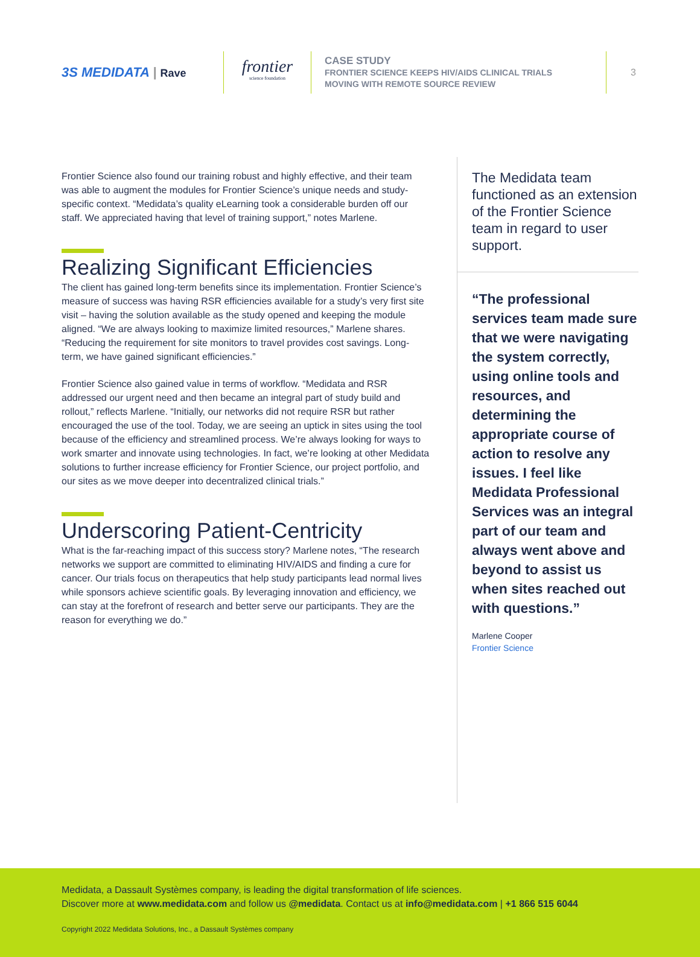3S MEDIDATA | Rave
frontier
science foundation
CASE STUDY
FRONTIER SCIENCE KEEPS HIV/AIDS CLINICAL TRIALS
MOVING WITH REMOTE SOURCE REVIEW
3
Frontier Science also found our training robust and highly effective, and their team was able to augment the modules for Frontier Science’s unique needs and study-specific context. “Medidata’s quality eLearning took a considerable burden off our staff. We appreciated having that level of training support,” notes Marlene.
Realizing Significant Efficiencies
The client has gained long-term benefits since its implementation. Frontier Science’s measure of success was having RSR efficiencies available for a study’s very first site visit – having the solution available as the study opened and keeping the module aligned. “We are always looking to maximize limited resources,” Marlene shares. “Reducing the requirement for site monitors to travel provides cost savings. Long-term, we have gained significant efficiencies.”
Frontier Science also gained value in terms of workflow. “Medidata and RSR addressed our urgent need and then became an integral part of study build and rollout,” reflects Marlene. “Initially, our networks did not require RSR but rather encouraged the use of the tool. Today, we are seeing an uptick in sites using the tool because of the efficiency and streamlined process. We’re always looking for ways to work smarter and innovate using technologies. In fact, we’re looking at other Medidata solutions to further increase efficiency for Frontier Science, our project portfolio, and our sites as we move deeper into decentralized clinical trials.”
Underscoring Patient-Centricity
What is the far-reaching impact of this success story? Marlene notes, “The research networks we support are committed to eliminating HIV/AIDS and finding a cure for cancer. Our trials focus on therapeutics that help study participants lead normal lives while sponsors achieve scientific goals. By leveraging innovation and efficiency, we can stay at the forefront of research and better serve our participants. They are the reason for everything we do.”
The Medidata team functioned as an extension of the Frontier Science team in regard to user support.
“The professional services team made sure that we were navigating the system correctly, using online tools and resources, and determining the appropriate course of action to resolve any issues. I feel like Medidata Professional Services was an integral part of our team and always went above and beyond to assist us when sites reached out with questions.”
Marlene Cooper
Frontier Science
Medidata, a Dassault Systèmes company, is leading the digital transformation of life sciences.
Discover more at www.medidata.com and follow us @medidata. Contact us at info@medidata.com | +1 866 515 6044
Copyright 2022 Medidata Solutions, Inc., a Dassault Systèmes company